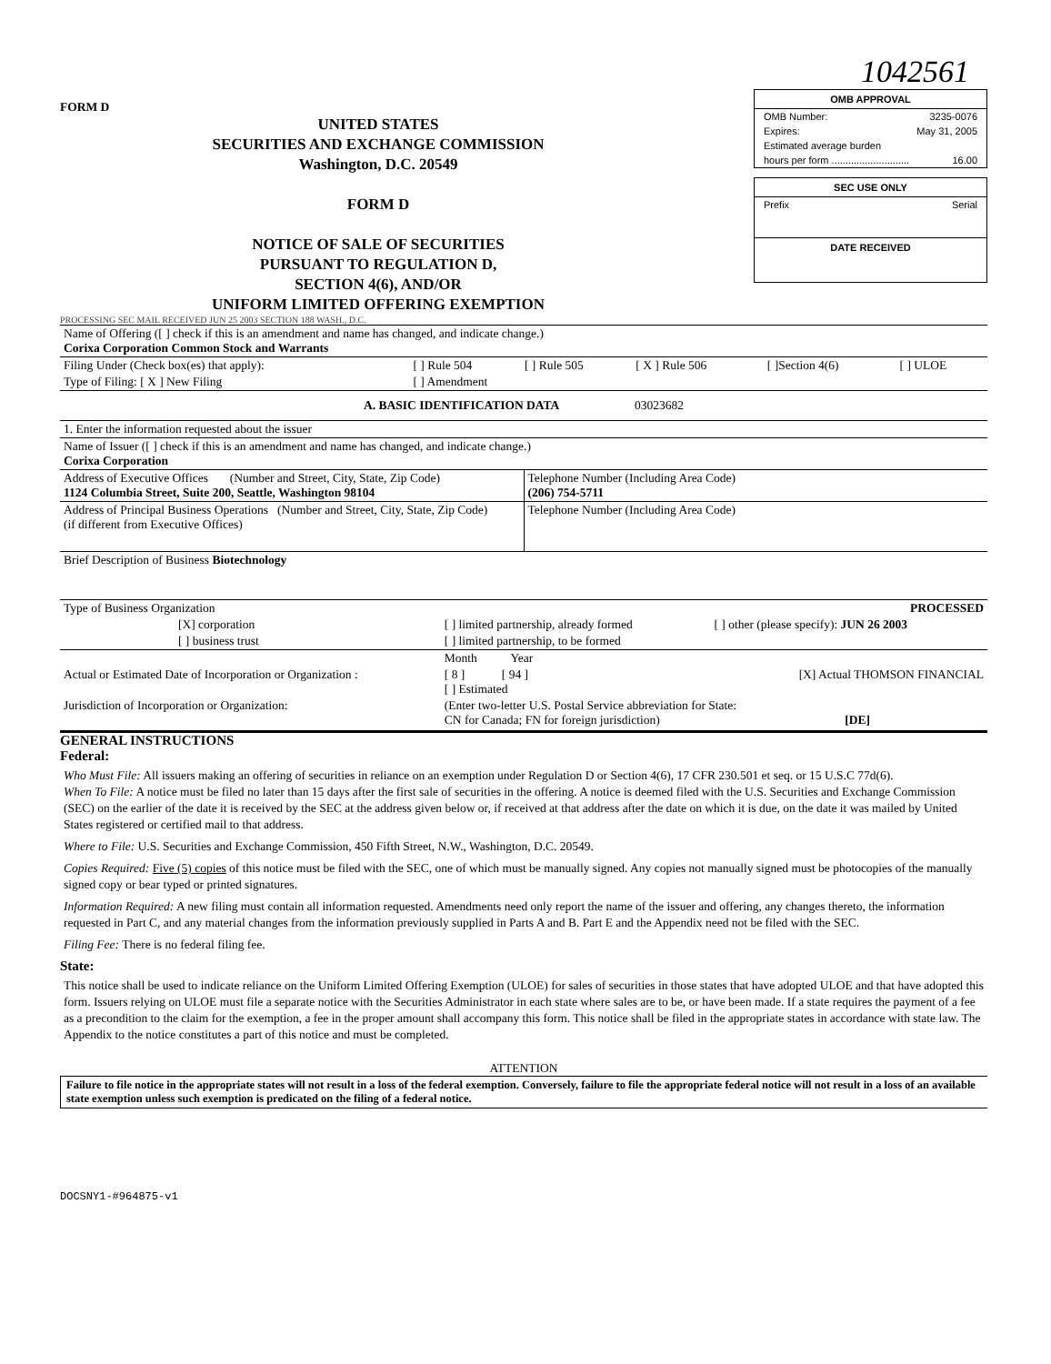FORM D
UNITED STATES
SECURITIES AND EXCHANGE COMMISSION
Washington, D.C. 20549
FORM D
NOTICE OF SALE OF SECURITIES
PURSUANT TO REGULATION D,
SECTION 4(6), AND/OR
UNIFORM LIMITED OFFERING EXEMPTION
PROCESSING SEC MAIL RECEIVED JUN 25 2003 SECTION 188 WASH., D.C.
1042561
OMB APPROVAL
OMB Number: 3235-0076
Expires: May 31, 2005
Estimated average burden
hours per form ............................ 16.00
SEC USE ONLY
Prefix Serial
DATE RECEIVED
| Name of Offering ([ ] check if this is an amendment and name has changed, and indicate change.) Corixa Corporation Common Stock and Warrants | | | | | |
| Filing Under (Check box(es) that apply): | [ ] Rule 504 | [ ] Rule 505 | [ X ] Rule 506 | [ ]Section 4(6) | [ ] ULOE |
| Type of Filing: [ X ] New Filing | [ ] Amendment | | | | |
| A. BASIC IDENTIFICATION DATA 03023682 | | | | | |
| 1. Enter the information requested about the issuer | | | | | |
| Name of Issuer ([ ] check if this is an amendment and name has changed, and indicate change.) Corixa Corporation | | | | | |
| Address of Executive Offices (Number and Street, City, State, Zip Code) 1124 Columbia Street, Suite 200, Seattle, Washington 98104 | Telephone Number (Including Area Code) (206) 754-5711 |
| Address of Principal Business Operations (Number and Street, City, State, Zip Code) (if different from Executive Offices) | Telephone Number (Including Area Code) |
| Brief Description of Business Biotechnology | |
| Type of Business Organization PROCESSED | | |
| [X] corporation | [ ] limited partnership, already formed | [ ] other (please specify): JUN 26 2003 |
| [ ] business trust | [ ] limited partnership, to be formed | |
| | Month Year | |
| Actual or Estimated Date of Incorporation or Organization : | [ 8 ] [ 94 ] [ ] Estimated | [X] Actual THOMSON FINANCIAL |
| Jurisdiction of Incorporation or Organization: | (Enter two-letter U.S. Postal Service abbreviation for State: CN for Canada; FN for foreign jurisdiction) [DE] | |
GENERAL INSTRUCTIONS
Federal:
Who Must File: All issuers making an offering of securities in reliance on an exemption under Regulation D or Section 4(6), 17 CFR 230.501 et seq. or 15 U.S.C 77d(6).
When To File: A notice must be filed no later than 15 days after the first sale of securities in the offering. A notice is deemed filed with the U.S. Securities and Exchange Commission (SEC) on the earlier of the date it is received by the SEC at the address given below or, if received at that address after the date on which it is due, on the date it was mailed by United States registered or certified mail to that address.
Where to File: U.S. Securities and Exchange Commission, 450 Fifth Street, N.W., Washington, D.C. 20549.
Copies Required: Five (5) copies of this notice must be filed with the SEC, one of which must be manually signed. Any copies not manually signed must be photocopies of the manually signed copy or bear typed or printed signatures.
Information Required: A new filing must contain all information requested. Amendments need only report the name of the issuer and offering, any changes thereto, the information requested in Part C, and any material changes from the information previously supplied in Parts A and B. Part E and the Appendix need not be filed with the SEC.
Filing Fee: There is no federal filing fee.
State:
This notice shall be used to indicate reliance on the Uniform Limited Offering Exemption (ULOE) for sales of securities in those states that have adopted ULOE and that have adopted this form. Issuers relying on ULOE must file a separate notice with the Securities Administrator in each state where sales are to be, or have been made. If a state requires the payment of a fee as a precondition to the claim for the exemption, a fee in the proper amount shall accompany this form. This notice shall be filed in the appropriate states in accordance with state law. The Appendix to the notice constitutes a part of this notice and must be completed.
ATTENTION
Failure to file notice in the appropriate states will not result in a loss of the federal exemption. Conversely, failure to file the appropriate federal notice will not result in a loss of an available state exemption unless such exemption is predicated on the filing of a federal notice.
DOCSNY1-#964875-v1